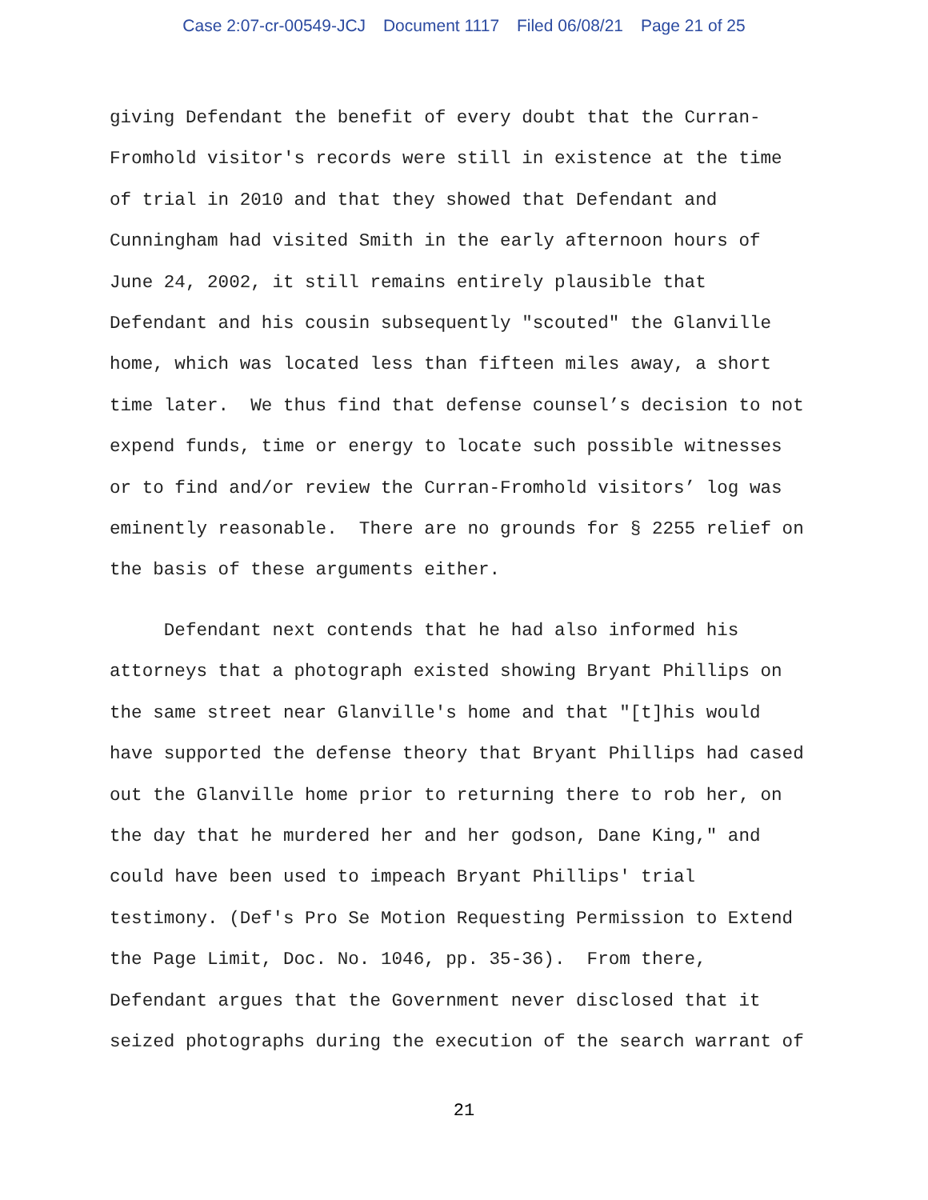Case 2:07-cr-00549-JCJ Document 1117 Filed 06/08/21 Page 21 of 25
giving Defendant the benefit of every doubt that the Curran- Fromhold visitor's records were still in existence at the time of trial in 2010 and that they showed that Defendant and Cunningham had visited Smith in the early afternoon hours of June 24, 2002, it still remains entirely plausible that Defendant and his cousin subsequently "scouted" the Glanville home, which was located less than fifteen miles away, a short time later. We thus find that defense counsel’s decision to not expend funds, time or energy to locate such possible witnesses or to find and/or review the Curran-Fromhold visitors’ log was eminently reasonable. There are no grounds for § 2255 relief on the basis of these arguments either. Defendant next contends that he had also informed his attorneys that a photograph existed showing Bryant Phillips on the same street near Glanville's home and that "[t]his would have supported the defense theory that Bryant Phillips had cased out the Glanville home prior to returning there to rob her, on the day that he murdered her and her godson, Dane King," and could have been used to impeach Bryant Phillips' trial testimony. (Def's Pro Se Motion Requesting Permission to Extend the Page Limit, Doc. No. 1046, pp. 35-36). From there, Defendant argues that the Government never disclosed that it seized photographs during the execution of the search warrant of
21